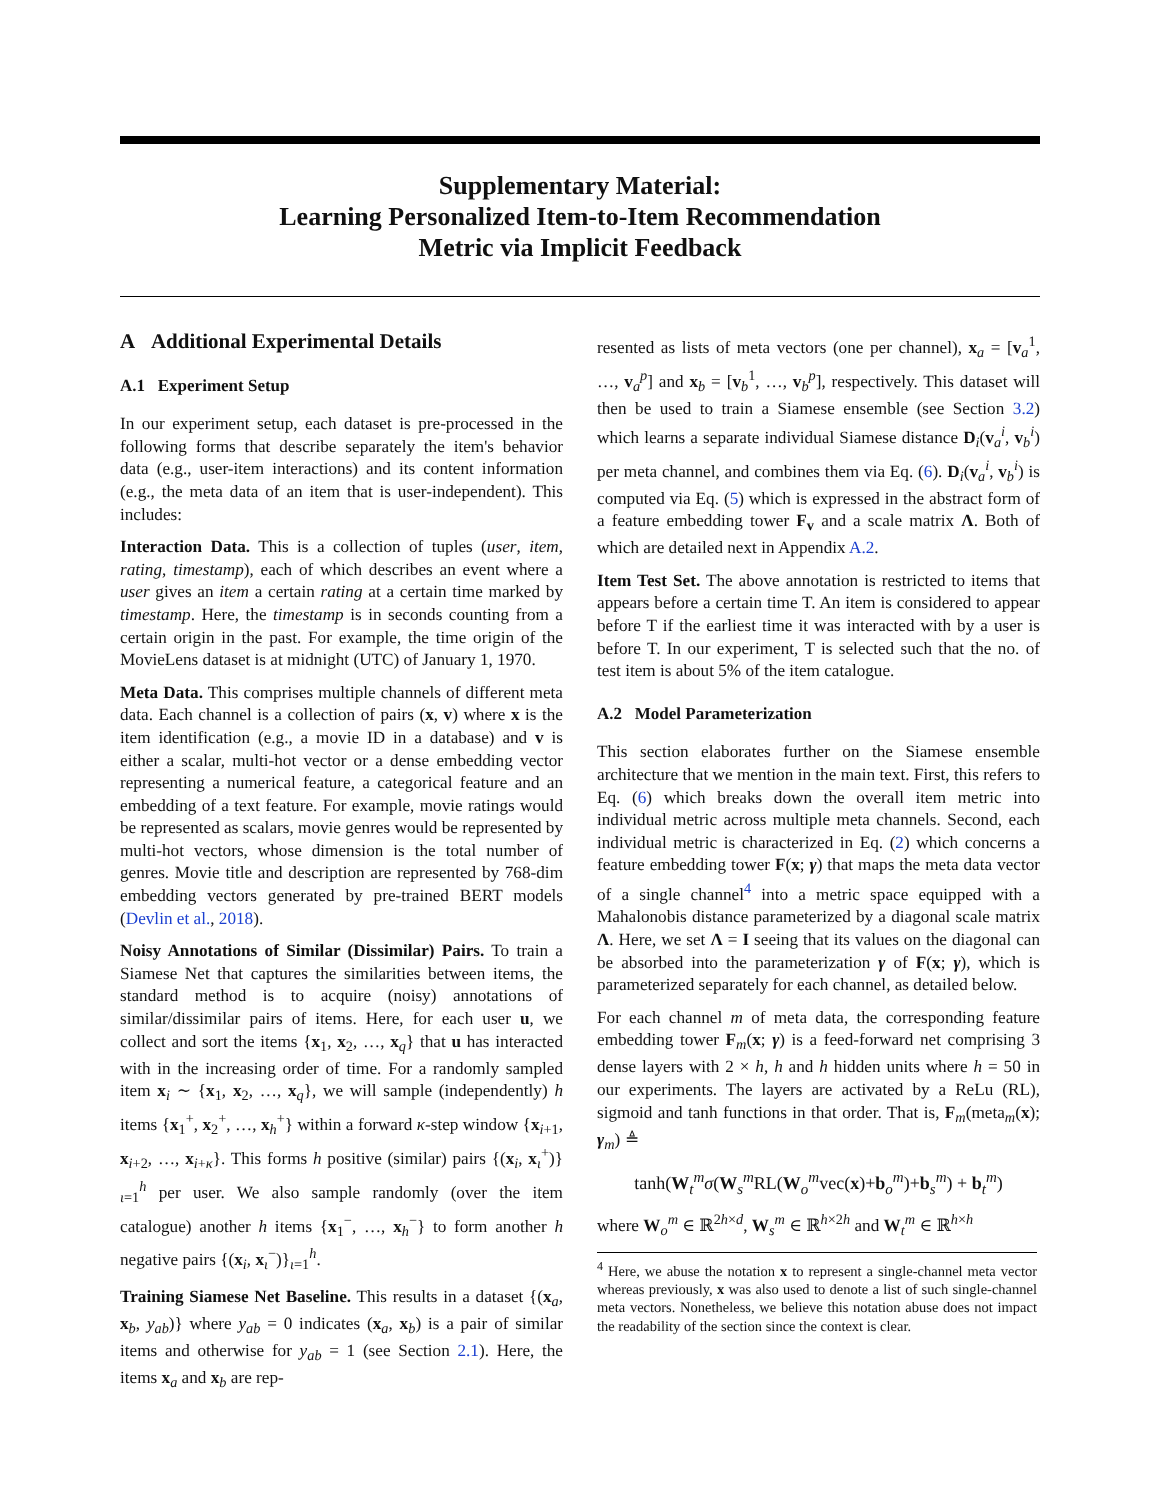Supplementary Material:
Learning Personalized Item-to-Item Recommendation
Metric via Implicit Feedback
A Additional Experimental Details
A.1 Experiment Setup
In our experiment setup, each dataset is pre-processed in the following forms that describe separately the item's behavior data (e.g., user-item interactions) and its content information (e.g., the meta data of an item that is user-independent). This includes:
Interaction Data. This is a collection of tuples (user, item, rating, timestamp), each of which describes an event where a user gives an item a certain rating at a certain time marked by timestamp. Here, the timestamp is in seconds counting from a certain origin in the past. For example, the time origin of the MovieLens dataset is at midnight (UTC) of January 1, 1970.
Meta Data. This comprises multiple channels of different meta data. Each channel is a collection of pairs (x, v) where x is the item identification (e.g., a movie ID in a database) and v is either a scalar, multi-hot vector or a dense embedding vector representing a numerical feature, a categorical feature and an embedding of a text feature. For example, movie ratings would be represented as scalars, movie genres would be represented by multi-hot vectors, whose dimension is the total number of genres. Movie title and description are represented by 768-dim embedding vectors generated by pre-trained BERT models (Devlin et al., 2018).
Noisy Annotations of Similar (Dissimilar) Pairs. To train a Siamese Net that captures the similarities between items, the standard method is to acquire (noisy) annotations of similar/dissimilar pairs of items. Here, for each user u, we collect and sort the items {x<sub>1</sub>, x<sub>2</sub>, …, x<sub>q</sub>} that u has interacted with in the increasing order of time. For a randomly sampled item x<sub>i</sub> ∼ {x<sub>1</sub>, x<sub>2</sub>, …, x<sub>q</sub>}, we will sample (independently) h items {x<sub>1</sub><sup>+</sup>, x<sub>2</sub><sup>+</sup>, …, x<sub>h</sub><sup>+</sup>} within a forward κ-step window {x<sub>i+1</sub>, x<sub>i+2</sub>, …, x<sub>i+κ</sub>}. This forms h positive (similar) pairs {(x<sub>i</sub>, x<sub>ι</sub><sup>+</sup>)}<sub>ι=1</sub><sup>h</sup> per user. We also sample randomly (over the item catalogue) another h items {x<sub>1</sub><sup>−</sup>, …, x<sub>h</sub><sup>−</sup>} to form another h negative pairs {(x<sub>i</sub>, x<sub>ι</sub><sup>−</sup>)}<sub>ι=1</sub><sup>h</sup>.
Training Siamese Net Baseline. This results in a dataset {(x<sub>a</sub>, x<sub>b</sub>, y<sub>ab</sub>)} where y<sub>ab</sub> = 0 indicates (x<sub>a</sub>, x<sub>b</sub>) is a pair of similar items and otherwise for y<sub>ab</sub> = 1 (see Section 2.1). Here, the items x<sub>a</sub> and x<sub>b</sub> are rep-
resented as lists of meta vectors (one per channel), x<sub>a</sub> = [v<sub>a</sub><sup>1</sup>, …, v<sub>a</sub><sup>p</sup>] and x<sub>b</sub> = [v<sub>b</sub><sup>1</sup>, …, v<sub>b</sub><sup>p</sup>], respectively. This dataset will then be used to train a Siamese ensemble (see Section 3.2) which learns a separate individual Siamese distance D<sub>i</sub>(v<sub>a</sub><sup>i</sup>, v<sub>b</sub><sup>i</sup>) per meta channel, and combines them via Eq. (6). D<sub>i</sub>(v<sub>a</sub><sup>i</sup>, v<sub>b</sub><sup>i</sup>) is computed via Eq. (5) which is expressed in the abstract form of a feature embedding tower F<sub>v</sub> and a scale matrix Λ. Both of which are detailed next in Appendix A.2.
Item Test Set. The above annotation is restricted to items that appears before a certain time T. An item is considered to appear before T if the earliest time it was interacted with by a user is before T. In our experiment, T is selected such that the no. of test item is about 5% of the item catalogue.
A.2 Model Parameterization
This section elaborates further on the Siamese ensemble architecture that we mention in the main text. First, this refers to Eq. (6) which breaks down the overall item metric into individual metric across multiple meta channels. Second, each individual metric is characterized in Eq. (2) which concerns a feature embedding tower F(x; γ) that maps the meta data vector of a single channel<sup>4</sup> into a metric space equipped with a Mahalonobis distance parameterized by a diagonal scale matrix Λ. Here, we set Λ = I seeing that its values on the diagonal can be absorbed into the parameterization γ of F(x; γ), which is parameterized separately for each channel, as detailed below.
For each channel m of meta data, the corresponding feature embedding tower F<sub>m</sub>(x; γ) is a feed-forward net comprising 3 dense layers with 2 × h, h and h hidden units where h = 50 in our experiments. The layers are activated by a ReLu (RL), sigmoid and tanh functions in that order. That is, F<sub>m</sub>(meta<sub>m</sub>(x); γ<sub>m</sub>) ≜
tanh(W<sub>t</sub><sup>m</sup>σ(W<sub>s</sub><sup>m</sup>RL(W<sub>o</sub><sup>m</sup>vec(x)+b<sub>o</sub><sup>m</sup>)+b<sub>s</sub><sup>m</sup>) + b<sub>t</sub><sup>m</sup>)
where W<sub>o</sub><sup>m</sup> ∈ ℝ<sup>2h×d</sup>, W<sub>s</sub><sup>m</sup> ∈ ℝ<sup>h×2h</sup> and W<sub>t</sub><sup>m</sup> ∈ ℝ<sup>h×h</sup>
<sup>4</sup> Here, we abuse the notation x to represent a single-channel meta vector whereas previously, x was also used to denote a list of such single-channel meta vectors. Nonetheless, we believe this notation abuse does not impact the readability of the section since the context is clear.